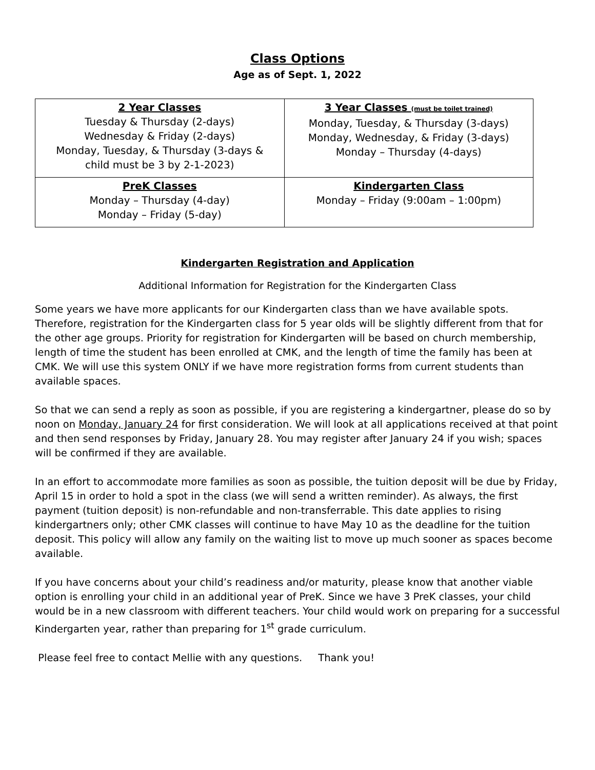Class Options
Age as of Sept. 1, 2022
| 2 Year Classes Tuesday & Thursday (2-days) Wednesday & Friday (2-days) Monday, Tuesday, & Thursday (3-days & child must be 3 by 2-1-2023) | 3 Year Classes (must be toilet trained) Monday, Tuesday, & Thursday (3-days) Monday, Wednesday, & Friday (3-days) Monday – Thursday (4-days) |
| PreK Classes Monday – Thursday (4-day) Monday – Friday (5-day) | Kindergarten Class Monday – Friday (9:00am – 1:00pm) |
Kindergarten Registration and Application
Additional Information for Registration for the Kindergarten Class
Some years we have more applicants for our Kindergarten class than we have available spots. Therefore, registration for the Kindergarten class for 5 year olds will be slightly different from that for the other age groups. Priority for registration for Kindergarten will be based on church membership, length of time the student has been enrolled at CMK, and the length of time the family has been at CMK. We will use this system ONLY if we have more registration forms from current students than available spaces.
So that we can send a reply as soon as possible, if you are registering a kindergartner, please do so by noon on Monday, January 24 for first consideration. We will look at all applications received at that point and then send responses by Friday, January 28. You may register after January 24 if you wish; spaces will be confirmed if they are available.
In an effort to accommodate more families as soon as possible, the tuition deposit will be due by Friday, April 15 in order to hold a spot in the class (we will send a written reminder). As always, the first payment (tuition deposit) is non-refundable and non-transferrable. This date applies to rising kindergartners only; other CMK classes will continue to have May 10 as the deadline for the tuition deposit. This policy will allow any family on the waiting list to move up much sooner as spaces become available.
If you have concerns about your child’s readiness and/or maturity, please know that another viable option is enrolling your child in an additional year of PreK. Since we have 3 PreK classes, your child would be in a new classroom with different teachers. Your child would work on preparing for a successful Kindergarten year, rather than preparing for 1<sup>st</sup> grade curriculum.
Please feel free to contact Mellie with any questions. Thank you!